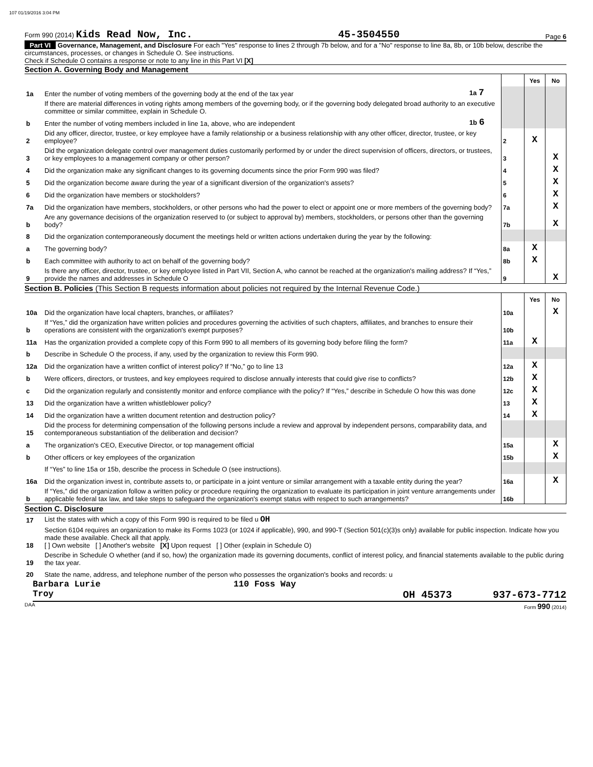107 01/19/2016 3:04 PM
Form 990 (2014) Kids Read Now, Inc. 45-3504550 Page 6
Part VI Governance, Management, and Disclosure For each "Yes" response to lines 2 through 7b below, and for a "No" response to line 8a, 8b, or 10b below, describe the circumstances, processes, or changes in Schedule O. See instructions.
Check if Schedule O contains a response or note to any line in this Part VI [X]
Section A. Governing Body and Management
| | | | | Yes | No |
| 1a | Enter the number of voting members of the governing body at the end of the tax year | 1a 7 | | | |
| | If there are material differences in voting rights among members of the governing body, or if the governing body delegated broad authority to an executive committee or similar committee, explain in Schedule O. | | | | |
| b | Enter the number of voting members included in line 1a, above, who are independent | 1b 6 | | | |
| 2 | Did any officer, director, trustee, or key employee have a family relationship or a business relationship with any other officer, director, trustee, or key employee? | | 2 | X | |
| 3 | Did the organization delegate control over management duties customarily performed by or under the direct supervision of officers, directors, or trustees, or key employees to a management company or other person? | | 3 | | X |
| 4 | Did the organization make any significant changes to its governing documents since the prior Form 990 was filed? | | 4 | | X |
| 5 | Did the organization become aware during the year of a significant diversion of the organization's assets? | | 5 | | X |
| 6 | Did the organization have members or stockholders? | | 6 | | X |
| 7a | Did the organization have members, stockholders, or other persons who had the power to elect or appoint one or more members of the governing body? | | 7a | | X |
| b | Are any governance decisions of the organization reserved to (or subject to approval by) members, stockholders, or persons other than the governing body? | | 7b | | X |
| 8 | Did the organization contemporaneously document the meetings held or written actions undertaken during the year by the following: | | | | |
| a | The governing body? | | 8a | X | |
| b | Each committee with authority to act on behalf of the governing body? | | 8b | X | |
| 9 | Is there any officer, director, trustee, or key employee listed in Part VII, Section A, who cannot be reached at the organization's mailing address? If “Yes,” provide the names and addresses in Schedule O | | 9 | | X |
Section B. Policies (This Section B requests information about policies not required by the Internal Revenue Code.)
| | | | Yes | No |
| 10a | Did the organization have local chapters, branches, or affiliates? | 10a | | X |
| b | If “Yes,” did the organization have written policies and procedures governing the activities of such chapters, affiliates, and branches to ensure their operations are consistent with the organization's exempt purposes? | 10b | | |
| 11a | Has the organization provided a complete copy of this Form 990 to all members of its governing body before filing the form? | 11a | X | |
| b | Describe in Schedule O the process, if any, used by the organization to review this Form 990. | | | |
| 12a | Did the organization have a written conflict of interest policy? If “No,” go to line 13 | 12a | X | |
| b | Were officers, directors, or trustees, and key employees required to disclose annually interests that could give rise to conflicts? | 12b | X | |
| c | Did the organization regularly and consistently monitor and enforce compliance with the policy? If “Yes,” describe in Schedule O how this was done | 12c | X | |
| 13 | Did the organization have a written whistleblower policy? | 13 | X | |
| 14 | Did the organization have a written document retention and destruction policy? | 14 | X | |
| 15 | Did the process for determining compensation of the following persons include a review and approval by independent persons, comparability data, and contemporaneous substantiation of the deliberation and decision? | | | |
| a | The organization's CEO, Executive Director, or top management official | 15a | | X |
| b | Other officers or key employees of the organization | 15b | | X |
| | If “Yes” to line 15a or 15b, describe the process in Schedule O (see instructions). | | | |
| 16a | Did the organization invest in, contribute assets to, or participate in a joint venture or similar arrangement with a taxable entity during the year? | 16a | | X |
| b | If “Yes,” did the organization follow a written policy or procedure requiring the organization to evaluate its participation in joint venture arrangements under applicable federal tax law, and take steps to safeguard the organization's exempt status with respect to such arrangements? | 16b | | |
Section C. Disclosure
| 17 | List the states with which a copy of this Form 990 is required to be filed u OH |
| 18 | Section 6104 requires an organization to make its Forms 1023 (or 1024 if applicable), 990, and 990-T (Section 501(c)(3)s only) available for public inspection. Indicate how you made these available. Check all that apply. [ ] Own website [ ] Another's website [X] Upon request [ ] Other (explain in Schedule O) |
| 19 | Describe in Schedule O whether (and if so, how) the organization made its governing documents, conflict of interest policy, and financial statements available to the public during the tax year. |
| 20 | State the name, address, and telephone number of the person who possesses the organization's books and records: u |
Barbara Lurie 110 Foss Way
Troy OH 45373 937-673-7712
DAA Form 990 (2014)